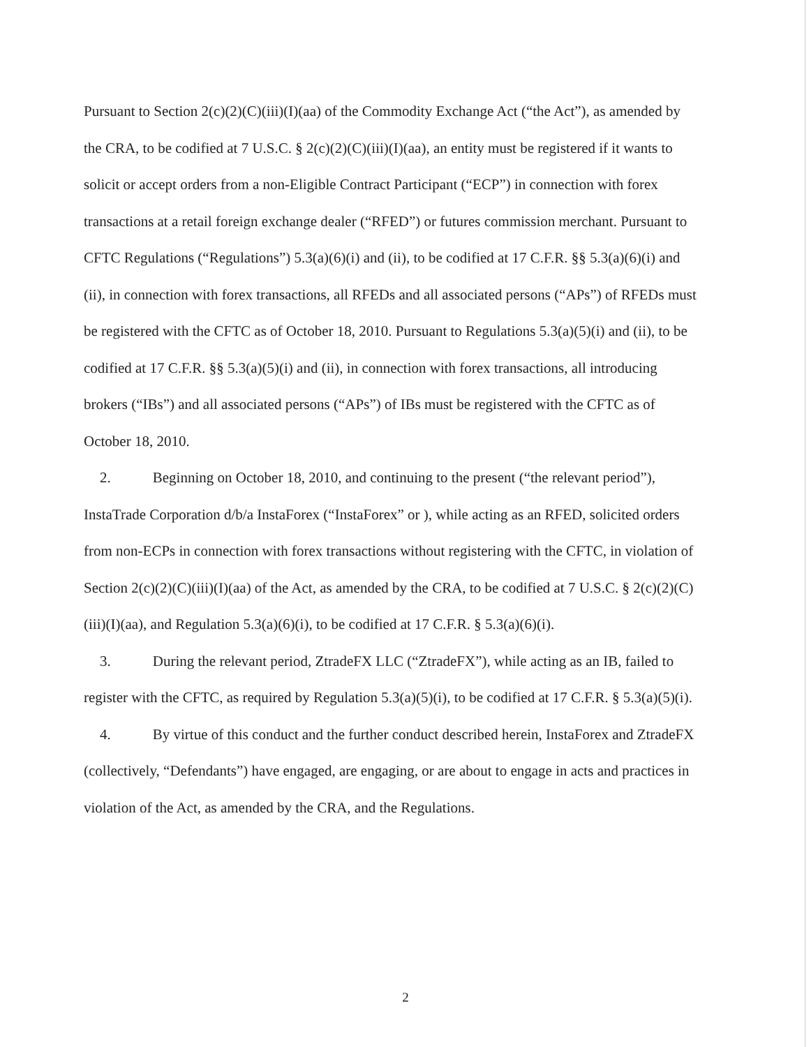Pursuant to Section 2(c)(2)(C)(iii)(I)(aa) of the Commodity Exchange Act (“the Act”), as amended by the CRA, to be codified at 7 U.S.C. § 2(c)(2)(C)(iii)(I)(aa), an entity must be registered if it wants to solicit or accept orders from a non-Eligible Contract Participant (“ECP”) in connection with forex transactions at a retail foreign exchange dealer (“RFED”) or futures commission merchant. Pursuant to CFTC Regulations (“Regulations”) 5.3(a)(6)(i) and (ii), to be codified at 17 C.F.R. §§ 5.3(a)(6)(i) and (ii), in connection with forex transactions, all RFEDs and all associated persons (“APs”) of RFEDs must be registered with the CFTC as of October 18, 2010. Pursuant to Regulations 5.3(a)(5)(i) and (ii), to be codified at 17 C.F.R. §§ 5.3(a)(5)(i) and (ii), in connection with forex transactions, all introducing brokers (“IBs”) and all associated persons (“APs”) of IBs must be registered with the CFTC as of October 18, 2010.
2. Beginning on October 18, 2010, and continuing to the present (“the relevant period”), InstaTrade Corporation d/b/a InstaForex (“InstaForex” or ), while acting as an RFED, solicited orders from non-ECPs in connection with forex transactions without registering with the CFTC, in violation of Section 2(c)(2)(C)(iii)(I)(aa) of the Act, as amended by the CRA, to be codified at 7 U.S.C. § 2(c)(2)(C)(iii)(I)(aa), and Regulation 5.3(a)(6)(i), to be codified at 17 C.F.R. § 5.3(a)(6)(i).
3. During the relevant period, ZtradeFX LLC (“ZtradeFX”), while acting as an IB, failed to register with the CFTC, as required by Regulation 5.3(a)(5)(i), to be codified at 17 C.F.R. § 5.3(a)(5)(i).
4. By virtue of this conduct and the further conduct described herein, InstaForex and ZtradeFX (collectively, “Defendants”) have engaged, are engaging, or are about to engage in acts and practices in violation of the Act, as amended by the CRA, and the Regulations.
2